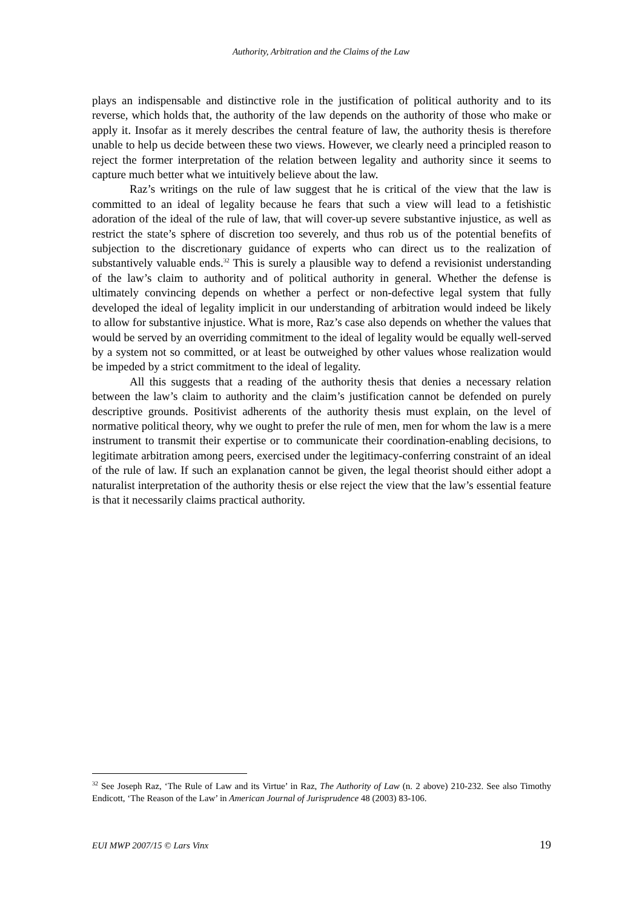Authority, Arbitration and the Claims of the Law
plays an indispensable and distinctive role in the justification of political authority and to its reverse, which holds that, the authority of the law depends on the authority of those who make or apply it. Insofar as it merely describes the central feature of law, the authority thesis is therefore unable to help us decide between these two views. However, we clearly need a principled reason to reject the former interpretation of the relation between legality and authority since it seems to capture much better what we intuitively believe about the law.
Raz’s writings on the rule of law suggest that he is critical of the view that the law is committed to an ideal of legality because he fears that such a view will lead to a fetishistic adoration of the ideal of the rule of law, that will cover-up severe substantive injustice, as well as restrict the state’s sphere of discretion too severely, and thus rob us of the potential benefits of subjection to the discretionary guidance of experts who can direct us to the realization of substantively valuable ends.<sup>32</sup> This is surely a plausible way to defend a revisionist understanding of the law’s claim to authority and of political authority in general. Whether the defense is ultimately convincing depends on whether a perfect or non-defective legal system that fully developed the ideal of legality implicit in our understanding of arbitration would indeed be likely to allow for substantive injustice. What is more, Raz’s case also depends on whether the values that would be served by an overriding commitment to the ideal of legality would be equally well-served by a system not so committed, or at least be outweighed by other values whose realization would be impeded by a strict commitment to the ideal of legality.
All this suggests that a reading of the authority thesis that denies a necessary relation between the law’s claim to authority and the claim’s justification cannot be defended on purely descriptive grounds. Positivist adherents of the authority thesis must explain, on the level of normative political theory, why we ought to prefer the rule of men, men for whom the law is a mere instrument to transmit their expertise or to communicate their coordination-enabling decisions, to legitimate arbitration among peers, exercised under the legitimacy-conferring constraint of an ideal of the rule of law. If such an explanation cannot be given, the legal theorist should either adopt a naturalist interpretation of the authority thesis or else reject the view that the law’s essential feature is that it necessarily claims practical authority.
<sup>32</sup> See Joseph Raz, ‘The Rule of Law and its Virtue’ in Raz, The Authority of Law (n. 2 above) 210-232. See also Timothy Endicott, ‘The Reason of the Law’ in American Journal of Jurisprudence 48 (2003) 83-106.
EUI MWP 2007/15 © Lars Vinx 19